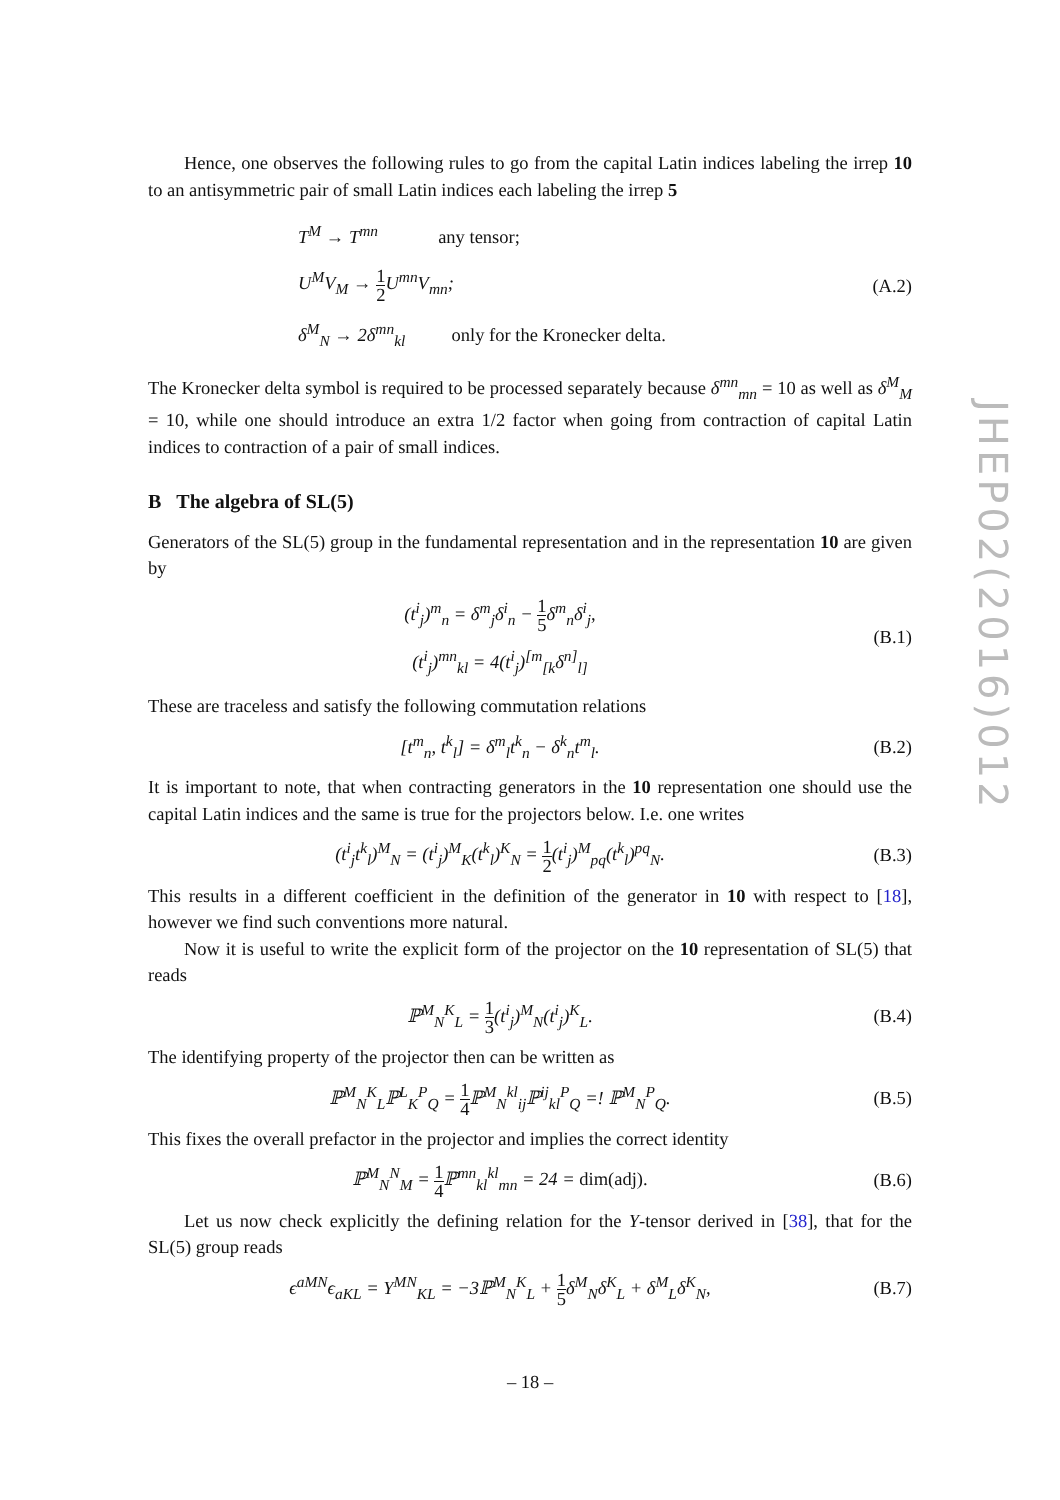JHEP02(2016)012
Hence, one observes the following rules to go from the capital Latin indices labeling the irrep 10 to an antisymmetric pair of small Latin indices each labeling the irrep 5
T<sup>M</sup> → T<sup>mn</sup> any tensor;
U<sup>M</sup>V<sub>M</sub> → 1 2 U<sup>mn</sup>V<sub>mn</sub>;
δ<sup>M</sup><sub>N</sub> → 2δ<sup>mn</sup><sub>kl</sub> only for the Kronecker delta.
(A.2)
The Kronecker delta symbol is required to be processed separately because δ<sup>mn</sup><sub>mn</sub> = 10 as well as δ<sup>M</sup><sub>M</sub> = 10, while one should introduce an extra 1/2 factor when going from contraction of capital Latin indices to contraction of a pair of small indices.
B The algebra of SL(5)
Generators of the SL(5) group in the fundamental representation and in the representation 10 are given by
(t<sup>i</sup><sub>j</sub>)<sup>m</sup><sub>n</sub> = δ<sup>m</sup><sub>j</sub>δ<sup>i</sup><sub>n</sub> − 1 5δ<sup>m</sup><sub>n</sub>δ<sup>i</sup><sub>j</sub>,
(t<sup>i</sup><sub>j</sub>)<sup>mn</sup><sub>kl</sub> = 4(t<sup>i</sup><sub>j</sub>)<sup>[m</sup><sub>[k</sub>δ<sup>n]</sup><sub>l]</sub>
(B.1)
These are traceless and satisfy the following commutation relations
[t<sup>m</sup><sub>n</sub>, t<sup>k</sup><sub>l</sub>] = δ<sup>m</sup><sub>l</sub>t<sup>k</sup><sub>n</sub> − δ<sup>k</sup><sub>n</sub>t<sup>m</sup><sub>l</sub>. (B.2)
It is important to note, that when contracting generators in the 10 representation one should use the capital Latin indices and the same is true for the projectors below. I.e. one writes
(t<sup>i</sup><sub>j</sub>t<sup>k</sup><sub>l</sub>)<sup>M</sup><sub>N</sub> = (t<sup>i</sup><sub>j</sub>)<sup>M</sup><sub>K</sub>(t<sup>k</sup><sub>l</sub>)<sup>K</sup><sub>N</sub> = 1 2(t<sup>i</sup><sub>j</sub>)<sup>M</sup><sub>pq</sub>(t<sup>k</sup><sub>l</sub>)<sup>pq</sup><sub>N</sub>.
(B.3)
This results in a different coefficient in the definition of the generator in 10 with respect to [18], however we find such conventions more natural.
Now it is useful to write the explicit form of the projector on the 10 representation of SL(5) that reads
ℙ<sup>M</sup><sub>N</sub><sup>K</sup><sub>L</sub> = 1 3(t<sup>i</sup><sub>j</sub>)<sup>M</sup><sub>N</sub>(t<sup>i</sup><sub>j</sub>)<sup>K</sup><sub>L</sub>. (B.4)
The identifying property of the projector then can be written as
ℙ<sup>M</sup><sub>N</sub><sup>K</sup><sub>L</sub>ℙ<sup>L</sup><sub>K</sub><sup>P</sup><sub>Q</sub> = 1 4 ℙ<sup>M</sup><sub>N</sub><sup>kl</sup><sub>ij</sub>ℙ<sup>ij</sup><sub>kl</sub><sup>P</sup><sub>Q</sub> =! ℙ<sup>M</sup><sub>N</sub><sup>P</sup><sub>Q</sub>.
(B.5)
This fixes the overall prefactor in the projector and implies the correct identity
ℙ<sup>M</sup><sub>N</sub><sup>N</sup><sub>M</sub> = 1 4 ℙ<sup>mn</sup><sub>kl</sub><sup>kl</sup><sub>mn</sub> = 24 = dim(adj).
(B.6)
Let us now check explicitly the defining relation for the Y-tensor derived in [38], that for the SL(5) group reads
ϵ<sup>aMN</sup>ϵ<sub>aKL</sub> = Y<sup>MN</sup><sub>KL</sub> = −3ℙ<sup>M</sup><sub>N</sub><sup>K</sup><sub>L</sub> + 1 5δ<sup>M</sup><sub>N</sub>δ<sup>K</sup><sub>L</sub> + δ<sup>M</sup><sub>L</sub>δ<sup>K</sup><sub>N</sub>,
(B.7)
– 18 –